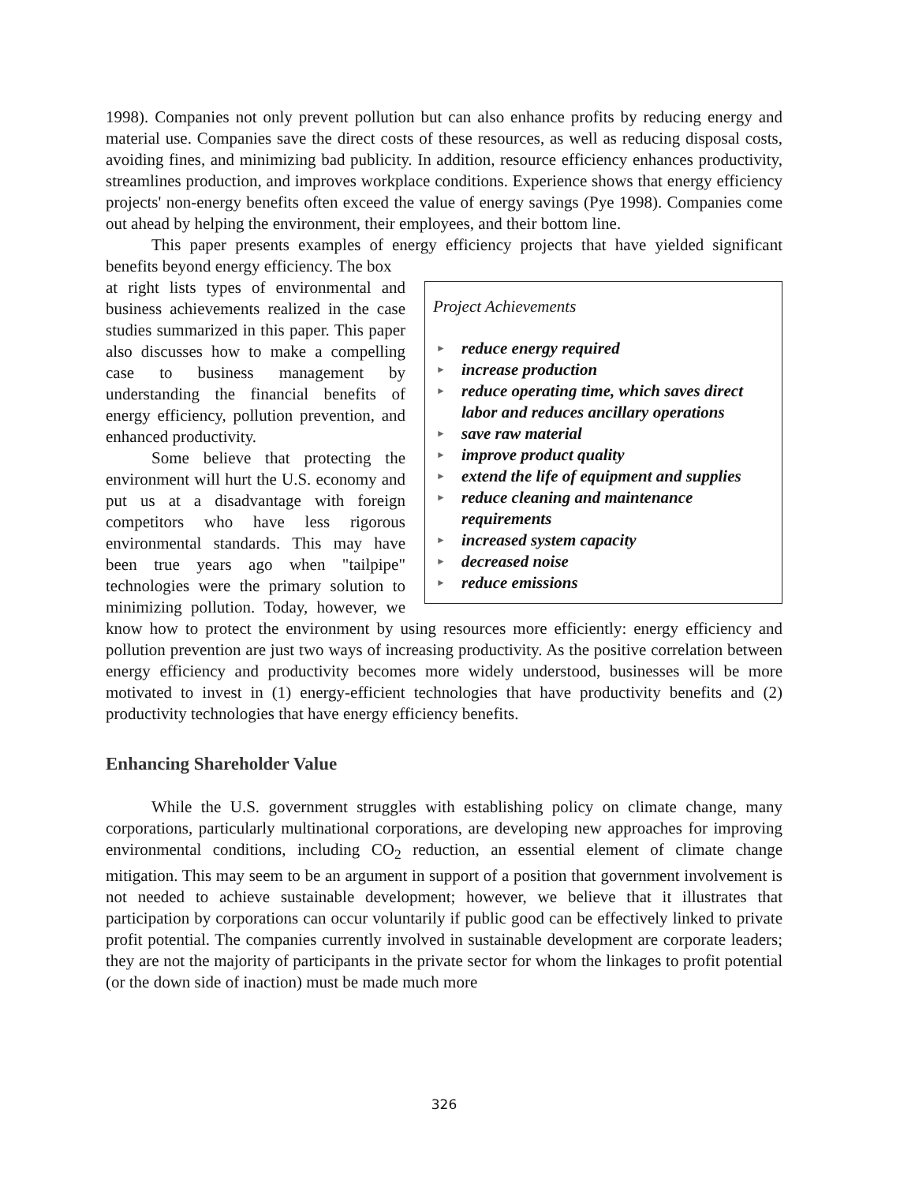1998). Companies not only prevent pollution but can also enhance profits by reducing energy and material use. Companies save the direct costs of these resources, as well as reducing disposal costs, avoiding fines, and minimizing bad publicity. In addition, resource efficiency enhances productivity, streamlines production, and improves workplace conditions. Experience shows that energy efficiency projects' non-energy benefits often exceed the value of energy savings (Pye 1998). Companies come out ahead by helping the environment, their employees, and their bottom line.
This paper presents examples of energy efficiency projects that have yielded significant benefits beyond energy efficiency. The box
Project Achievements
► reduce energy required
► increase production
► reduce operating time, which saves direct labor and reduces ancillary operations
► save raw material
► improve product quality
► extend the life of equipment and supplies
► reduce cleaning and maintenance requirements
► increased system capacity
► decreased noise
► reduce emissions
at right lists types of environmental and business achievements realized in the case studies summarized in this paper. This paper also discusses how to make a compelling case to business management by understanding the financial benefits of energy efficiency, pollution prevention, and enhanced productivity.
Some believe that protecting the environment will hurt the U.S. economy and put us at a disadvantage with foreign competitors who have less rigorous environmental standards. This may have been true years ago when "tailpipe" technologies were the primary solution to minimizing pollution. Today, however, we know how to protect the environment by using resources more efficiently: energy efficiency and pollution prevention are just two ways of increasing productivity. As the positive correlation between energy efficiency and productivity becomes more widely understood, businesses will be more motivated to invest in (1) energy-efficient technologies that have productivity benefits and (2) productivity technologies that have energy efficiency benefits.
Enhancing Shareholder Value
While the U.S. government struggles with establishing policy on climate change, many corporations, particularly multinational corporations, are developing new approaches for improving environmental conditions, including CO<sub>2</sub> reduction, an essential element of climate change mitigation. This may seem to be an argument in support of a position that government involvement is not needed to achieve sustainable development; however, we believe that it illustrates that participation by corporations can occur voluntarily if public good can be effectively linked to private profit potential. The companies currently involved in sustainable development are corporate leaders; they are not the majority of participants in the private sector for whom the linkages to profit potential (or the down side of inaction) must be made much more
326